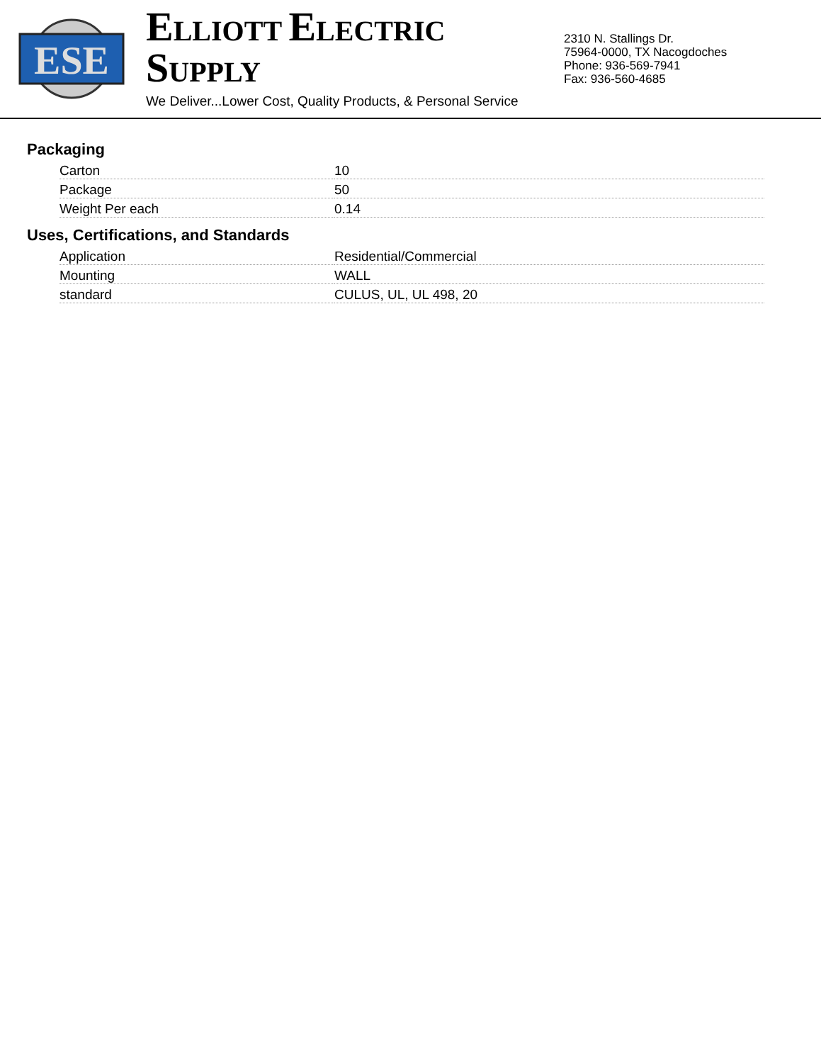ESE
ELLIOTT ELECTRIC SUPPLY
We Deliver...Lower Cost, Quality Products, & Personal Service
2310 N. Stallings Dr.
75964-0000, TX Nacogdoches
Phone: 936-569-7941
Fax: 936-560-4685
Packaging
| Carton | 10 |
| Package | 50 |
| Weight Per each | 0.14 |
Uses, Certifications, and Standards
| Application | Residential/Commercial |
| Mounting | WALL |
| standard | CULUS, UL, UL 498, 20 |